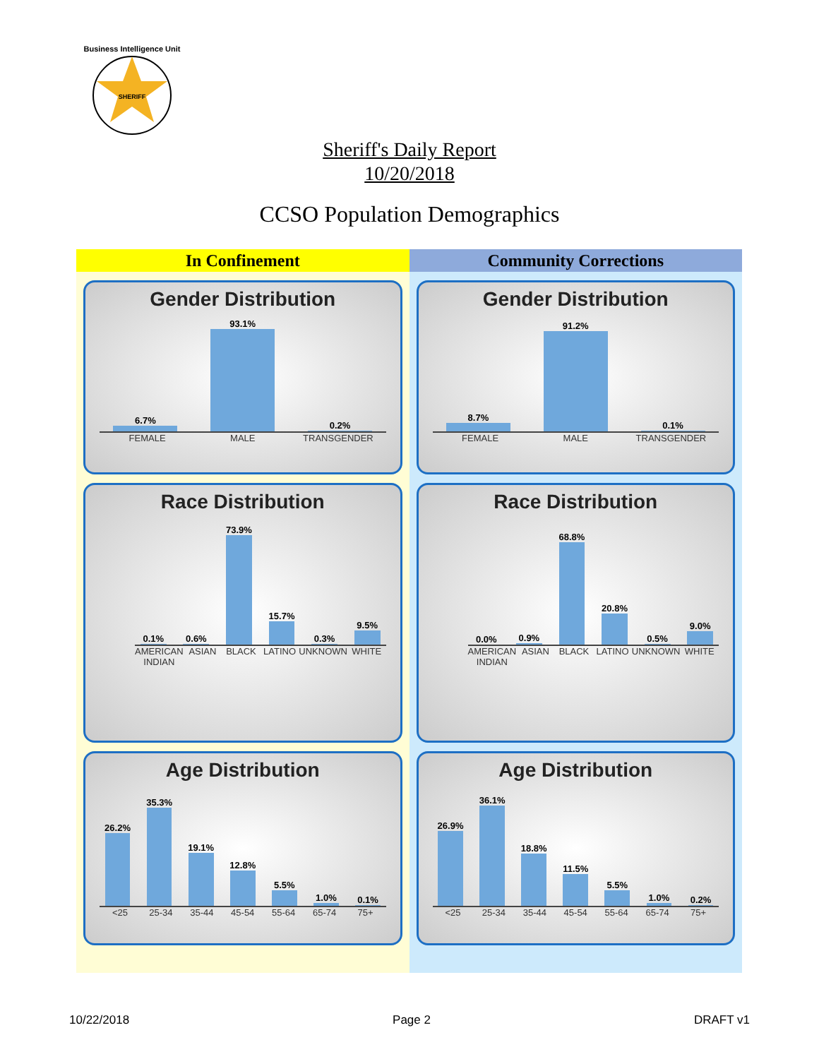Business Intelligence Unit
SHERIFF
Sheriff's Daily Report
10/20/2018
CCSO Population Demographics
In Confinement
Gender Distribution
6.7%
93.1%
0.2%
FEMALE MALE TRANSGENDER
Race Distribution
0.1%
0.6%
73.9%
15.7%
0.3%
9.5%
AMERICAN INDIAN ASIAN BLACK LATINO UNKNOWN WHITE
Age Distribution
26.2%
35.3%
19.1%
12.8%
5.5%
1.0%
0.1%
<25 25-34 35-44 45-54 55-64 65-74 75+
Community Corrections
Gender Distribution
8.7%
91.2%
0.1%
FEMALE MALE TRANSGENDER
Race Distribution
0.0%
0.9%
68.8%
20.8%
0.5%
9.0%
AMERICAN INDIAN ASIAN BLACK LATINO UNKNOWN WHITE
Age Distribution
26.9%
36.1%
18.8%
11.5%
5.5%
1.0%
0.2%
<25 25-34 35-44 45-54 55-64 65-74 75+
10/22/2018 Page 2 DRAFT v1